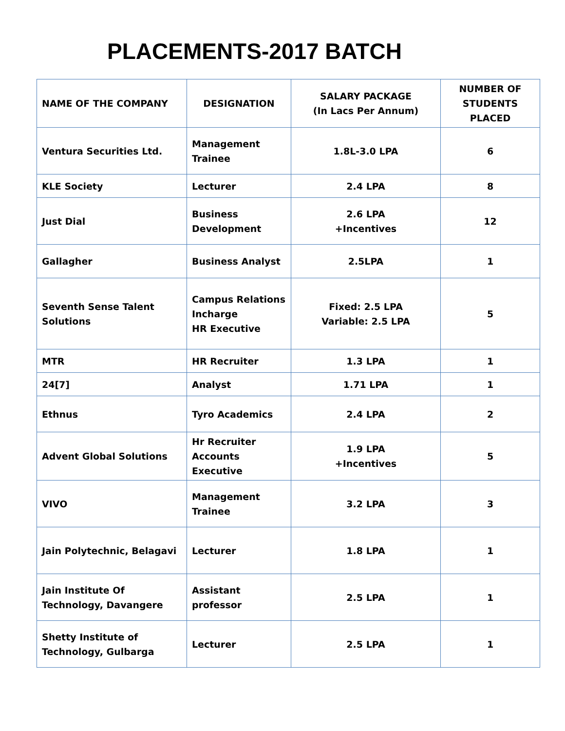PLACEMENTS-2017 BATCH
| NAME OF THE COMPANY | DESIGNATION | SALARY PACKAGE (In Lacs Per Annum) | NUMBER OF STUDENTS PLACED |
| --- | --- | --- | --- |
| Ventura Securities Ltd. | Management Trainee | 1.8L-3.0 LPA | 6 |
| KLE Society | Lecturer | 2.4 LPA | 8 |
| Just Dial | Business Development | 2.6 LPA +Incentives | 12 |
| Gallagher | Business Analyst | 2.5LPA | 1 |
| Seventh Sense Talent Solutions | Campus Relations Incharge HR Executive | Fixed: 2.5 LPA Variable: 2.5 LPA | 5 |
| MTR | HR Recruiter | 1.3 LPA | 1 |
| 24[7] | Analyst | 1.71 LPA | 1 |
| Ethnus | Tyro Academics | 2.4 LPA | 2 |
| Advent Global Solutions | Hr Recruiter Accounts Executive | 1.9 LPA +Incentives | 5 |
| VIVO | Management Trainee | 3.2 LPA | 3 |
| Jain Polytechnic, Belagavi | Lecturer | 1.8 LPA | 1 |
| Jain Institute Of Technology, Davangere | Assistant professor | 2.5 LPA | 1 |
| Shetty Institute of Technology, Gulbarga | Lecturer | 2.5 LPA | 1 |